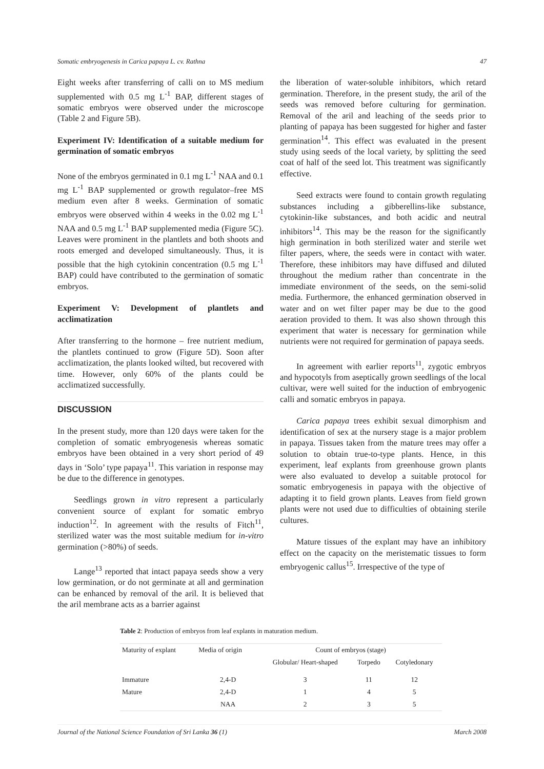Somatic embryogenesis in Carica papaya L. cv. Rathna 47
Eight weeks after transferring of calli on to MS medium supplemented with 0.5 mg L<sup>-1</sup> BAP, different stages of somatic embryos were observed under the microscope (Table 2 and Figure 5B).
Experiment IV: Identification of a suitable medium for germination of somatic embryos
None of the embryos germinated in 0.1 mg L<sup>-1</sup> NAA and 0.1 mg L<sup>-1</sup> BAP supplemented or growth regulator–free MS medium even after 8 weeks. Germination of somatic embryos were observed within 4 weeks in the 0.02 mg L<sup>-1</sup> NAA and 0.5 mg L<sup>-1</sup> BAP supplemented media (Figure 5C). Leaves were prominent in the plantlets and both shoots and roots emerged and developed simultaneously. Thus, it is possible that the high cytokinin concentration (0.5 mg L<sup>-1</sup> BAP) could have contributed to the germination of somatic embryos.
Experiment V: Development of plantlets and acclimatization
After transferring to the hormone – free nutrient medium, the plantlets continued to grow (Figure 5D). Soon after acclimatization, the plants looked wilted, but recovered with time. However, only 60% of the plants could be acclimatized successfully.
DISCUSSION
In the present study, more than 120 days were taken for the completion of somatic embryogenesis whereas somatic embryos have been obtained in a very short period of 49 days in ‘Solo’ type papaya<sup>11</sup>. This variation in response may be due to the difference in genotypes.
Seedlings grown in vitro represent a particularly convenient source of explant for somatic embryo induction<sup>12</sup>. In agreement with the results of Fitch<sup>11</sup>, sterilized water was the most suitable medium for in-vitro germination (>80%) of seeds.
Lange<sup>13</sup> reported that intact papaya seeds show a very low germination, or do not germinate at all and germination can be enhanced by removal of the aril. It is believed that the aril membrane acts as a barrier against
the liberation of water-soluble inhibitors, which retard germination. Therefore, in the present study, the aril of the seeds was removed before culturing for germination. Removal of the aril and leaching of the seeds prior to planting of papaya has been suggested for higher and faster germination<sup>14</sup>. This effect was evaluated in the present study using seeds of the local variety, by splitting the seed coat of half of the seed lot. This treatment was significantly effective.
Seed extracts were found to contain growth regulating substances including a gibberellins-like substance, cytokinin-like substances, and both acidic and neutral inhibitors<sup>14</sup>. This may be the reason for the significantly high germination in both sterilized water and sterile wet filter papers, where, the seeds were in contact with water. Therefore, these inhibitors may have diffused and diluted throughout the medium rather than concentrate in the immediate environment of the seeds, on the semi-solid media. Furthermore, the enhanced germination observed in water and on wet filter paper may be due to the good aeration provided to them. It was also shown through this experiment that water is necessary for germination while nutrients were not required for germination of papaya seeds.
In agreement with earlier reports<sup>11</sup>, zygotic embryos and hypocotyls from aseptically grown seedlings of the local cultivar, were well suited for the induction of embryogenic calli and somatic embryos in papaya.
Carica papaya trees exhibit sexual dimorphism and identification of sex at the nursery stage is a major problem in papaya. Tissues taken from the mature trees may offer a solution to obtain true-to-type plants. Hence, in this experiment, leaf explants from greenhouse grown plants were also evaluated to develop a suitable protocol for somatic embryogenesis in papaya with the objective of adapting it to field grown plants. Leaves from field grown plants were not used due to difficulties of obtaining sterile cultures.
Mature tissues of the explant may have an inhibitory effect on the capacity on the meristematic tissues to form embryogenic callus<sup>15</sup>. Irrespective of the type of
Table 2: Production of embryos from leaf explants in maturation medium.
| Maturity of explant | Media of origin | Count of embryos (stage) | | |
| --- | --- | --- | --- | --- |
| | | Globular/ Heart-shaped | Torpedo | Cotyledonary |
| Immature | 2,4-D | 3 | 11 | 12 |
| Mature | 2,4-D | 1 | 4 | 5 |
| | NAA | 2 | 3 | 5 |
Journal of the National Science Foundation of Sri Lanka 36 (1) March 2008